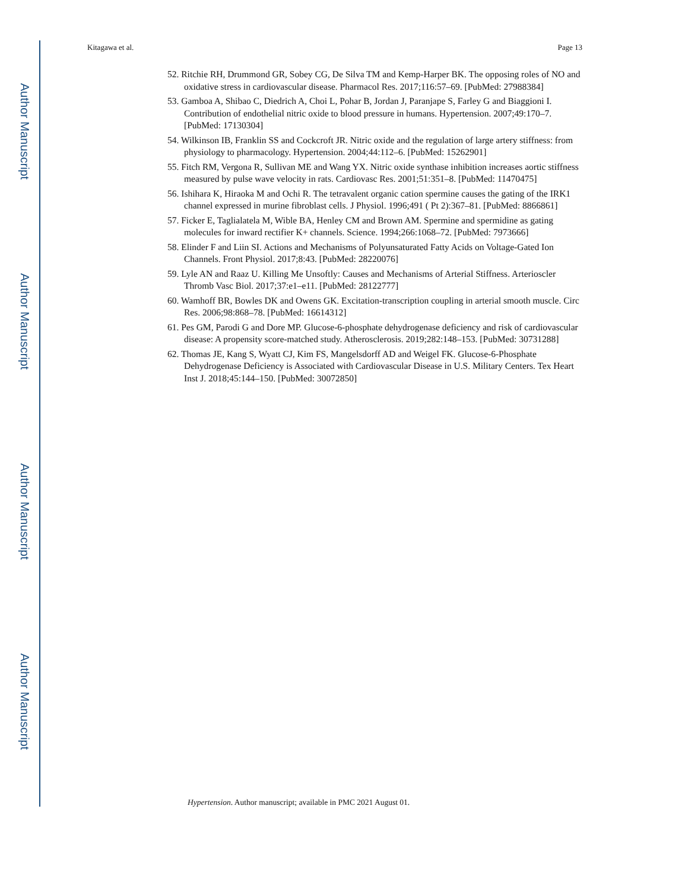Author Manuscript
Author Manuscript
Author Manuscript
Author Manuscript
Kitagawa et al. Page 13
52. Ritchie RH, Drummond GR, Sobey CG, De Silva TM and Kemp-Harper BK. The opposing roles of NO and oxidative stress in cardiovascular disease. Pharmacol Res. 2017;116:57–69. [PubMed: 27988384]
53. Gamboa A, Shibao C, Diedrich A, Choi L, Pohar B, Jordan J, Paranjape S, Farley G and Biaggioni I. Contribution of endothelial nitric oxide to blood pressure in humans. Hypertension. 2007;49:170–7. [PubMed: 17130304]
54. Wilkinson IB, Franklin SS and Cockcroft JR. Nitric oxide and the regulation of large artery stiffness: from physiology to pharmacology. Hypertension. 2004;44:112–6. [PubMed: 15262901]
55. Fitch RM, Vergona R, Sullivan ME and Wang YX. Nitric oxide synthase inhibition increases aortic stiffness measured by pulse wave velocity in rats. Cardiovasc Res. 2001;51:351–8. [PubMed: 11470475]
56. Ishihara K, Hiraoka M and Ochi R. The tetravalent organic cation spermine causes the gating of the IRK1 channel expressed in murine fibroblast cells. J Physiol. 1996;491 ( Pt 2):367–81. [PubMed: 8866861]
57. Ficker E, Taglialatela M, Wible BA, Henley CM and Brown AM. Spermine and spermidine as gating molecules for inward rectifier K+ channels. Science. 1994;266:1068–72. [PubMed: 7973666]
58. Elinder F and Liin SI. Actions and Mechanisms of Polyunsaturated Fatty Acids on Voltage-Gated Ion Channels. Front Physiol. 2017;8:43. [PubMed: 28220076]
59. Lyle AN and Raaz U. Killing Me Unsoftly: Causes and Mechanisms of Arterial Stiffness. Arterioscler Thromb Vasc Biol. 2017;37:e1–e11. [PubMed: 28122777]
60. Wamhoff BR, Bowles DK and Owens GK. Excitation-transcription coupling in arterial smooth muscle. Circ Res. 2006;98:868–78. [PubMed: 16614312]
61. Pes GM, Parodi G and Dore MP. Glucose-6-phosphate dehydrogenase deficiency and risk of cardiovascular disease: A propensity score-matched study. Atherosclerosis. 2019;282:148–153. [PubMed: 30731288]
62. Thomas JE, Kang S, Wyatt CJ, Kim FS, Mangelsdorff AD and Weigel FK. Glucose-6-Phosphate Dehydrogenase Deficiency is Associated with Cardiovascular Disease in U.S. Military Centers. Tex Heart Inst J. 2018;45:144–150. [PubMed: 30072850]
Hypertension. Author manuscript; available in PMC 2021 August 01.